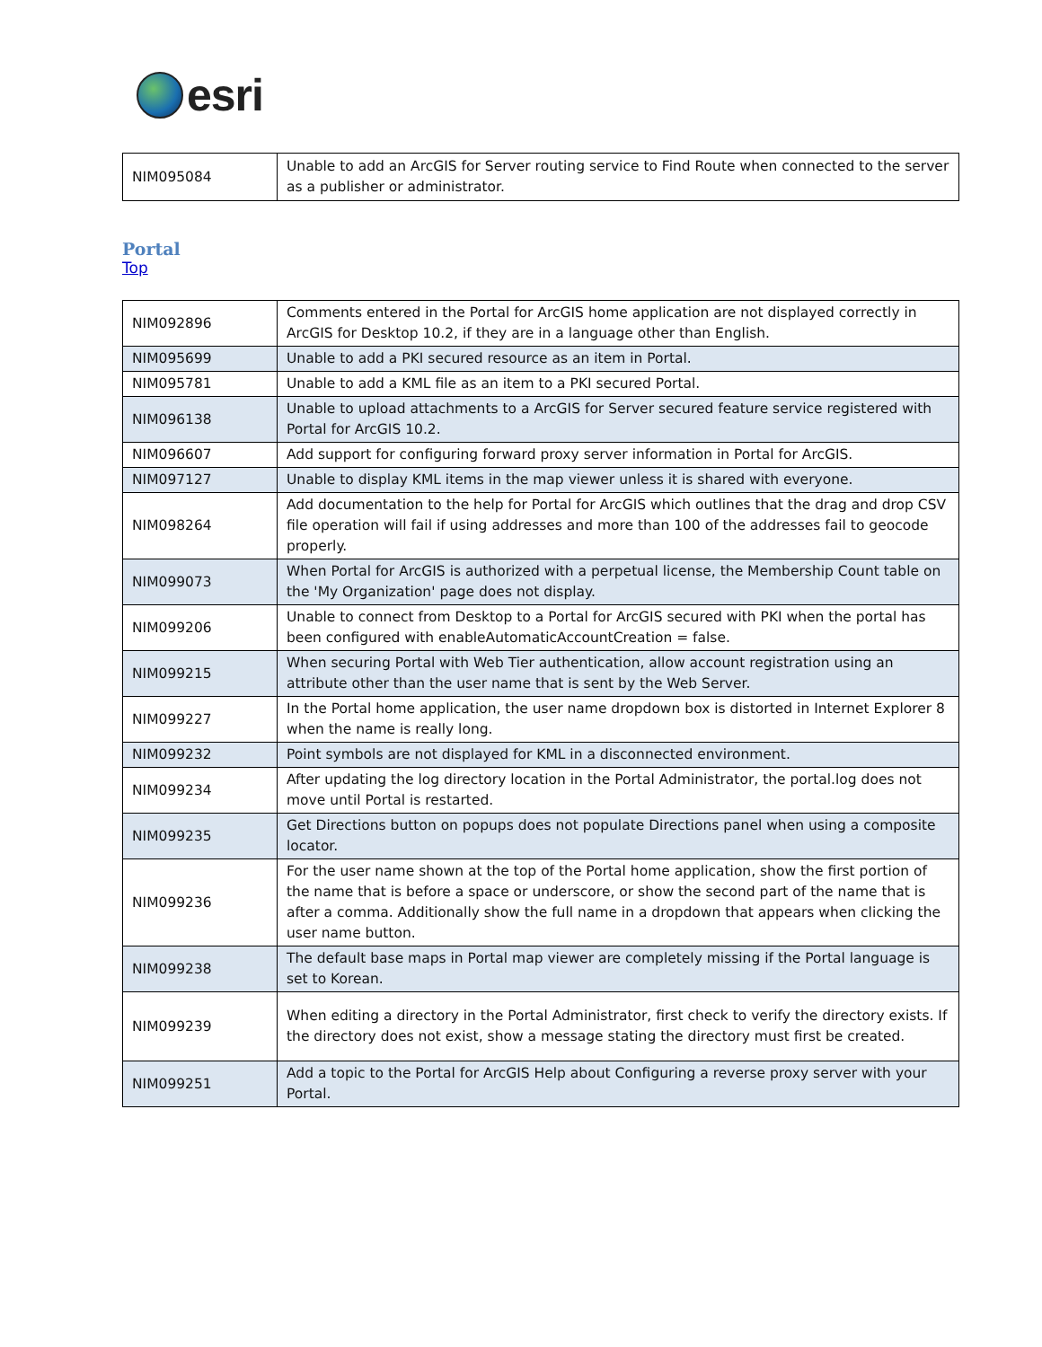esri
| NIM095084 | Unable to add an ArcGIS for Server routing service to Find Route when connected to the server as a publisher or administrator. |
Portal
Top
| NIM092896 | Comments entered in the Portal for ArcGIS home application are not displayed correctly in ArcGIS for Desktop 10.2, if they are in a language other than English. |
| NIM095699 | Unable to add a PKI secured resource as an item in Portal. |
| NIM095781 | Unable to add a KML file as an item to a PKI secured Portal. |
| NIM096138 | Unable to upload attachments to a ArcGIS for Server secured feature service registered with Portal for ArcGIS 10.2. |
| NIM096607 | Add support for configuring forward proxy server information in Portal for ArcGIS. |
| NIM097127 | Unable to display KML items in the map viewer unless it is shared with everyone. |
| NIM098264 | Add documentation to the help for Portal for ArcGIS which outlines that the drag and drop CSV file operation will fail if using addresses and more than 100 of the addresses fail to geocode properly. |
| NIM099073 | When Portal for ArcGIS is authorized with a perpetual license, the Membership Count table on the 'My Organization' page does not display. |
| NIM099206 | Unable to connect from Desktop to a Portal for ArcGIS secured with PKI when the portal has been configured with enableAutomaticAccountCreation = false. |
| NIM099215 | When securing Portal with Web Tier authentication, allow account registration using an attribute other than the user name that is sent by the Web Server. |
| NIM099227 | In the Portal home application, the user name dropdown box is distorted in Internet Explorer 8 when the name is really long. |
| NIM099232 | Point symbols are not displayed for KML in a disconnected environment. |
| NIM099234 | After updating the log directory location in the Portal Administrator, the portal.log does not move until Portal is restarted. |
| NIM099235 | Get Directions button on popups does not populate Directions panel when using a composite locator. |
| NIM099236 | For the user name shown at the top of the Portal home application, show the first portion of the name that is before a space or underscore, or show the second part of the name that is after a comma. Additionally show the full name in a dropdown that appears when clicking the user name button. |
| NIM099238 | The default base maps in Portal map viewer are completely missing if the Portal language is set to Korean. |
| NIM099239 | When editing a directory in the Portal Administrator, first check to verify the directory exists. If the directory does not exist, show a message stating the directory must first be created. |
| NIM099251 | Add a topic to the Portal for ArcGIS Help about Configuring a reverse proxy server with your Portal. |